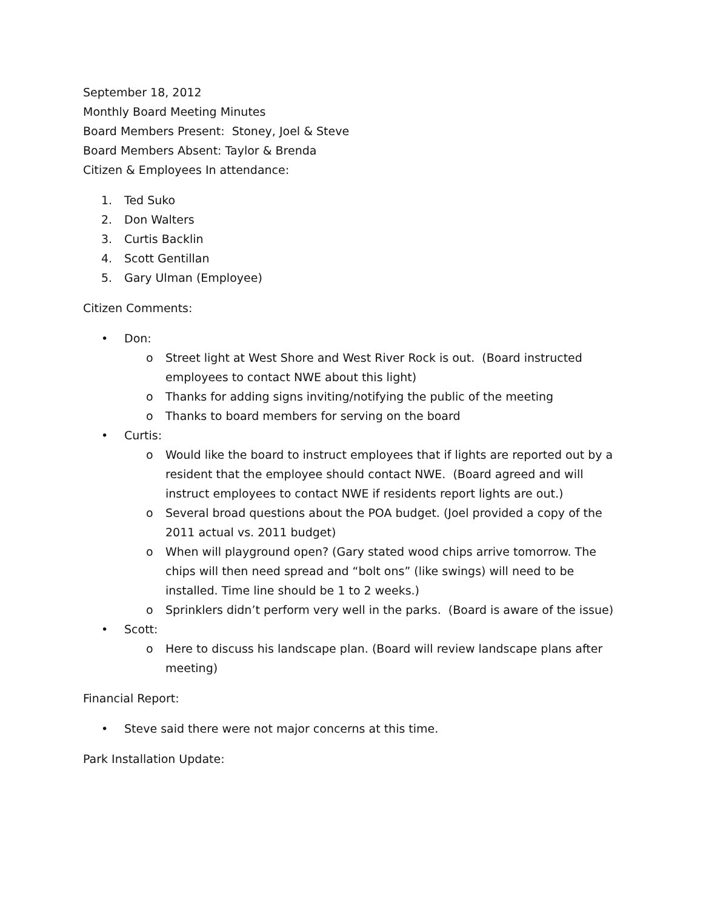September 18, 2012
Monthly Board Meeting Minutes
Board Members Present: Stoney, Joel & Steve
Board Members Absent: Taylor & Brenda
Citizen & Employees In attendance:
1. Ted Suko
2. Don Walters
3. Curtis Backlin
4. Scott Gentillan
5. Gary Ulman (Employee)
Citizen Comments:
• Don:
o Street light at West Shore and West River Rock is out. (Board instructed employees to contact NWE about this light)
o Thanks for adding signs inviting/notifying the public of the meeting
o Thanks to board members for serving on the board
• Curtis:
o Would like the board to instruct employees that if lights are reported out by a resident that the employee should contact NWE. (Board agreed and will instruct employees to contact NWE if residents report lights are out.)
o Several broad questions about the POA budget. (Joel provided a copy of the 2011 actual vs. 2011 budget)
o When will playground open? (Gary stated wood chips arrive tomorrow. The chips will then need spread and “bolt ons” (like swings) will need to be installed. Time line should be 1 to 2 weeks.)
o Sprinklers didn’t perform very well in the parks. (Board is aware of the issue)
• Scott:
o Here to discuss his landscape plan. (Board will review landscape plans after meeting)
Financial Report:
• Steve said there were not major concerns at this time.
Park Installation Update: